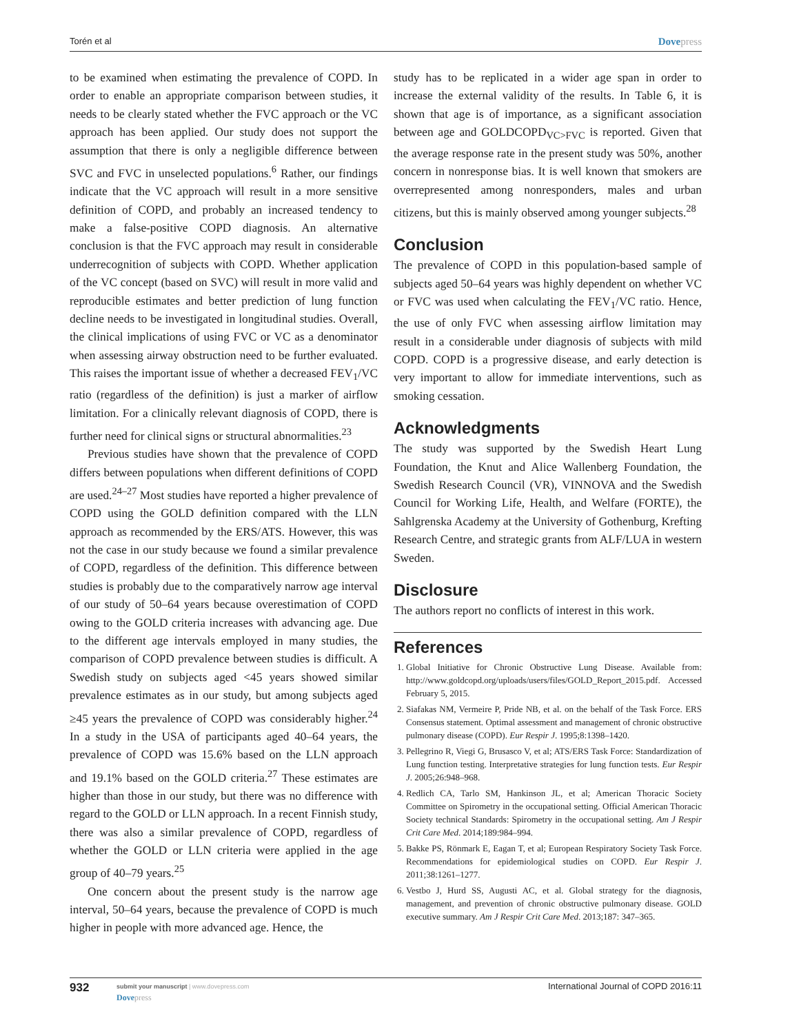Torén et al Dovepress
to be examined when estimating the prevalence of COPD. In order to enable an appropriate comparison between studies, it needs to be clearly stated whether the FVC approach or the VC approach has been applied. Our study does not support the assumption that there is only a negligible difference between SVC and FVC in unselected populations.<sup>6</sup> Rather, our findings indicate that the VC approach will result in a more sensitive definition of COPD, and probably an increased tendency to make a false-positive COPD diagnosis. An alternative conclusion is that the FVC approach may result in considerable underrecognition of subjects with COPD. Whether application of the VC concept (based on SVC) will result in more valid and reproducible estimates and better prediction of lung function decline needs to be investigated in longitudinal studies. Overall, the clinical implications of using FVC or VC as a denominator when assessing airway obstruction need to be further evaluated. This raises the important issue of whether a decreased FEV<sub>1</sub>/VC ratio (regardless of the definition) is just a marker of airflow limitation. For a clinically relevant diagnosis of COPD, there is further need for clinical signs or structural abnormalities.<sup>23</sup>
Previous studies have shown that the prevalence of COPD differs between populations when different definitions of COPD are used.<sup>24–27</sup> Most studies have reported a higher prevalence of COPD using the GOLD definition compared with the LLN approach as recommended by the ERS/ATS. However, this was not the case in our study because we found a similar prevalence of COPD, regardless of the definition. This difference between studies is probably due to the comparatively narrow age interval of our study of 50–64 years because overestimation of COPD owing to the GOLD criteria increases with advancing age. Due to the different age intervals employed in many studies, the comparison of COPD prevalence between studies is difficult. A Swedish study on subjects aged <45 years showed similar prevalence estimates as in our study, but among subjects aged ≥45 years the prevalence of COPD was considerably higher.<sup>24</sup> In a study in the USA of participants aged 40–64 years, the prevalence of COPD was 15.6% based on the LLN approach and 19.1% based on the GOLD criteria.<sup>27</sup> These estimates are higher than those in our study, but there was no difference with regard to the GOLD or LLN approach. In a recent Finnish study, there was also a similar prevalence of COPD, regardless of whether the GOLD or LLN criteria were applied in the age group of 40–79 years.<sup>25</sup>
One concern about the present study is the narrow age interval, 50–64 years, because the prevalence of COPD is much higher in people with more advanced age. Hence, the
study has to be replicated in a wider age span in order to increase the external validity of the results. In Table 6, it is shown that age is of importance, as a significant association between age and GOLDCOPD<sub>VC>FVC</sub> is reported. Given that the average response rate in the present study was 50%, another concern in nonresponse bias. It is well known that smokers are overrepresented among nonresponders, males and urban citizens, but this is mainly observed among younger subjects.<sup>28</sup>
Conclusion
The prevalence of COPD in this population-based sample of subjects aged 50–64 years was highly dependent on whether VC or FVC was used when calculating the FEV<sub>1</sub>/VC ratio. Hence, the use of only FVC when assessing airflow limitation may result in a considerable under diagnosis of subjects with mild COPD. COPD is a progressive disease, and early detection is very important to allow for immediate interventions, such as smoking cessation.
Acknowledgments
The study was supported by the Swedish Heart Lung Foundation, the Knut and Alice Wallenberg Foundation, the Swedish Research Council (VR), VINNOVA and the Swedish Council for Working Life, Health, and Welfare (FORTE), the Sahlgrenska Academy at the University of Gothenburg, Krefting Research Centre, and strategic grants from ALF/LUA in western Sweden.
Disclosure
The authors report no conflicts of interest in this work.
References
1. Global Initiative for Chronic Obstructive Lung Disease. Available from: http://www.goldcopd.org/uploads/users/files/GOLD_Report_2015.pdf. Accessed February 5, 2015.
2. Siafakas NM, Vermeire P, Pride NB, et al. on the behalf of the Task Force. ERS Consensus statement. Optimal assessment and management of chronic obstructive pulmonary disease (COPD). Eur Respir J. 1995;8:1398–1420.
3. Pellegrino R, Viegi G, Brusasco V, et al; ATS/ERS Task Force: Standardization of Lung function testing. Interpretative strategies for lung function tests. Eur Respir J. 2005;26:948–968.
4. Redlich CA, Tarlo SM, Hankinson JL, et al; American Thoracic Society Committee on Spirometry in the occupational setting. Official American Thoracic Society technical Standards: Spirometry in the occupational setting. Am J Respir Crit Care Med. 2014;189:984–994.
5. Bakke PS, Rönmark E, Eagan T, et al; European Respiratory Society Task Force. Recommendations for epidemiological studies on COPD. Eur Respir J. 2011;38:1261–1277.
6. Vestbo J, Hurd SS, Augusti AC, et al. Global strategy for the diagnosis, management, and prevention of chronic obstructive pulmonary disease. GOLD executive summary. Am J Respir Crit Care Med. 2013;187: 347–365.
932
submit your manuscript | www.dovepress.com
Dovepress
International Journal of COPD 2016:11